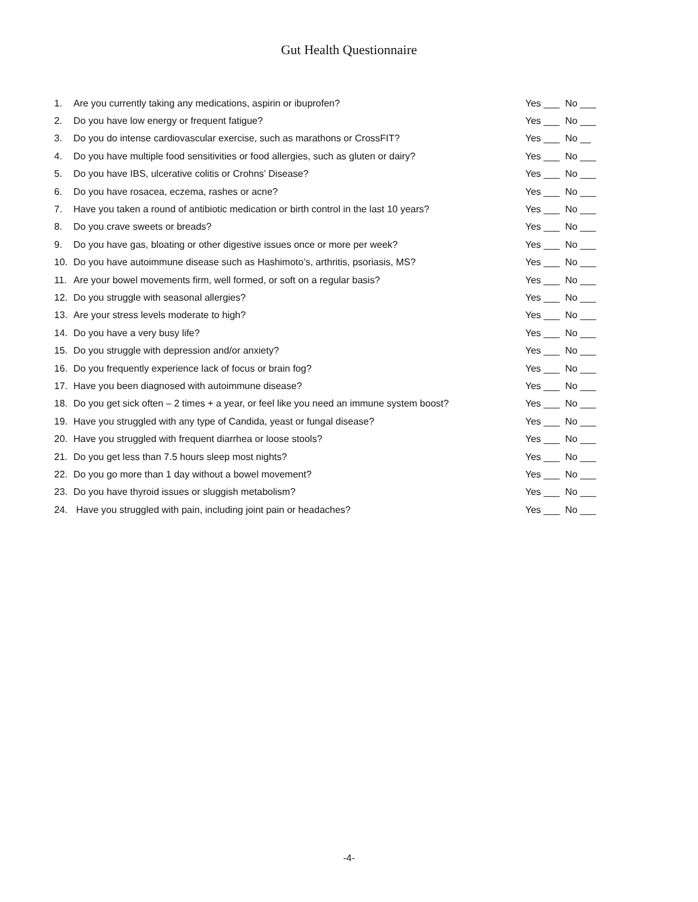Gut Health Questionnaire
1. Are you currently taking any medications, aspirin or ibuprofen?
Yes ___ No ___
2. Do you have low energy or frequent fatigue?
Yes ___ No ___
3. Do you do intense cardiovascular exercise, such as marathons or CrossFIT?
Yes ___ No __
4.
Do you have multiple food sensitivities or food allergies, such as gluten or dairy?
Yes ___ No ___
5. Do you have IBS, ulcerative colitis or Crohns’ Disease?
Yes ___ No ___
6. Do you have rosacea, eczema, rashes or acne?
Yes ___ No ___
7.
Have you taken a round of antibiotic medication or birth control in the last 10 years?
Yes ___ No ___
8. Do you crave sweets or breads?
Yes ___ No ___
9. Do you have gas, bloating or other digestive issues once or more per week?
Yes ___ No ___
10. Do you have autoimmune disease such as Hashimoto’s, arthritis, psoriasis, MS?
Yes ___ No ___
11. Are your bowel movements firm, well formed, or soft on a regular basis?
Yes ___ No ___
12. Do you struggle with seasonal allergies?
Yes ___ No ___
13. Are your stress levels moderate to high?
Yes ___ No ___
14. Do you have a very busy life?
Yes ___ No ___
15. Do you struggle with depression and/or anxiety?
Yes ___ No ___
16. Do you frequently experience lack of focus or brain fog?
Yes ___ No ___
17. Have you been diagnosed with autoimmune disease?
Yes ___ No ___
18.
Do you get sick often – 2 times + a year, or feel like you need an immune system boost?
Yes ___ No ___
19. Have you struggled with any type of Candida, yeast or fungal disease?
Yes ___ No ___
20. Have you struggled with frequent diarrhea or loose stools?
Yes ___ No ___
21. Do you get less than 7.5 hours sleep most nights?
Yes ___ No ___
22. Do you go more than 1 day without a bowel movement?
Yes ___ No ___
23. Do you have thyroid issues or sluggish metabolism?
Yes ___ No ___
24. Have you struggled with pain, including joint pain or headaches?
Yes ___ No ___
-4-